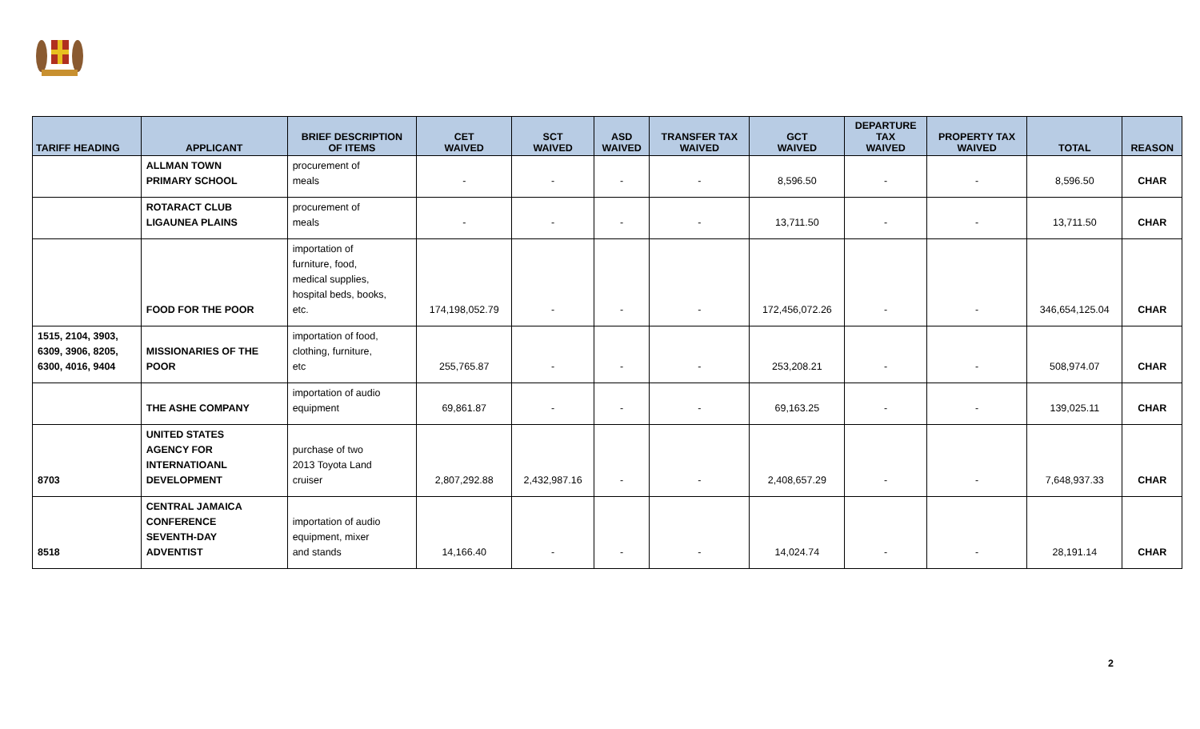| TARIFF HEADING | APPLICANT | BRIEF DESCRIPTION OF ITEMS | CET WAIVED | SCT WAIVED | ASD WAIVED | TRANSFER TAX WAIVED | GCT WAIVED | DEPARTURE TAX WAIVED | PROPERTY TAX WAIVED | TOTAL | REASON |
| --- | --- | --- | --- | --- | --- | --- | --- | --- | --- | --- | --- |
| | ALLMAN TOWN PRIMARY SCHOOL | procurement of meals | - | - | - | - | 8,596.50 | - | - | 8,596.50 | CHAR |
| | ROTARACT CLUB LIGAUNEA PLAINS | procurement of meals | - | - | - | - | 13,711.50 | - | - | 13,711.50 | CHAR |
| | FOOD FOR THE POOR | importation of furniture, food, medical supplies, hospital beds, books, etc. | 174,198,052.79 | - | - | - | 172,456,072.26 | - | - | 346,654,125.04 | CHAR |
| 1515, 2104, 3903, 6309, 3906, 8205, 6300, 4016, 9404 | MISSIONARIES OF THE POOR | importation of food, clothing, furniture, etc | 255,765.87 | - | - | - | 253,208.21 | - | - | 508,974.07 | CHAR |
| | THE ASHE COMPANY | importation of audio equipment | 69,861.87 | - | - | - | 69,163.25 | - | - | 139,025.11 | CHAR |
| 8703 | UNITED STATES AGENCY FOR INTERNATIOANL DEVELOPMENT | purchase of two 2013 Toyota Land cruiser | 2,807,292.88 | 2,432,987.16 | - | - | 2,408,657.29 | - | - | 7,648,937.33 | CHAR |
| 8518 | CENTRAL JAMAICA CONFERENCE SEVENTH-DAY ADVENTIST | importation of audio equipment, mixer and stands | 14,166.40 | - | - | - | 14,024.74 | - | - | 28,191.14 | CHAR |
2